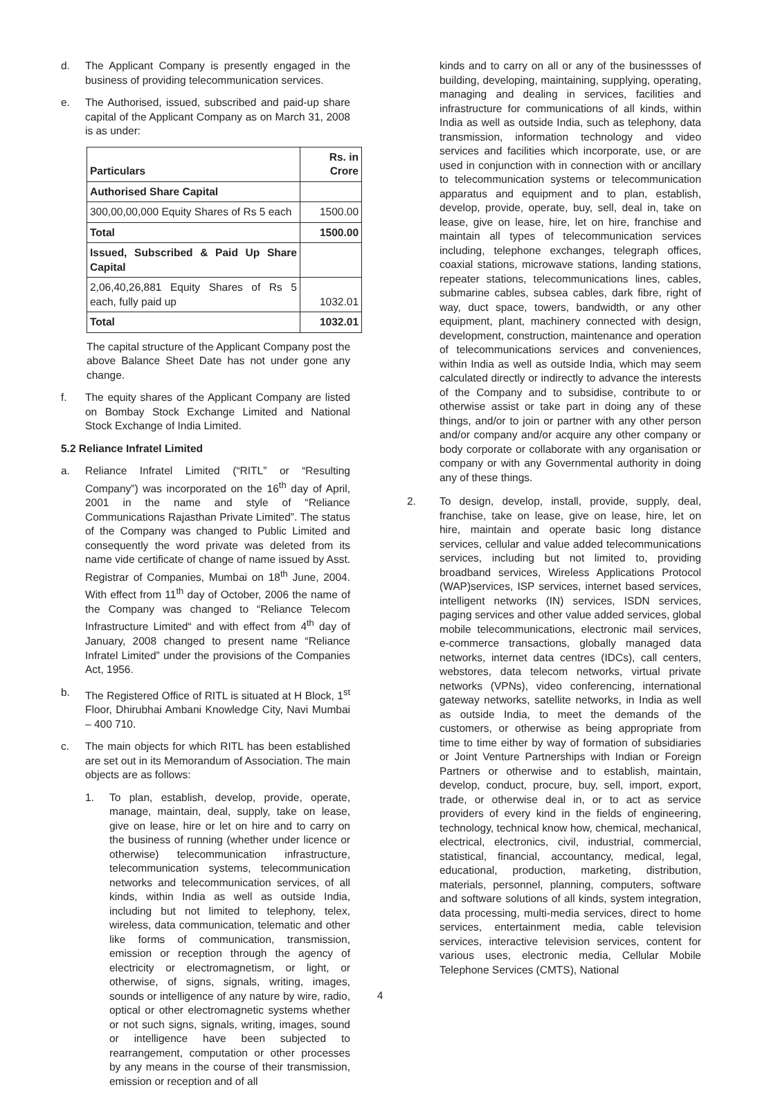d. The Applicant Company is presently engaged in the business of providing telecommunication services.
e. The Authorised, issued, subscribed and paid-up share capital of the Applicant Company as on March 31, 2008 is as under:
| Particulars | Rs. in Crore |
| Authorised Share Capital | |
| 300,00,00,000 Equity Shares of Rs 5 each | 1500.00 |
| Total | 1500.00 |
| Issued, Subscribed & Paid Up Share Capital | |
| 2,06,40,26,881 Equity Shares of Rs 5 each, fully paid up | 1032.01 |
| Total | 1032.01 |
The capital structure of the Applicant Company post the above Balance Sheet Date has not under gone any change.
f. The equity shares of the Applicant Company are listed on Bombay Stock Exchange Limited and National Stock Exchange of India Limited.
5.2 Reliance Infratel Limited
a. Reliance Infratel Limited (“RITL” or “Resulting Company”) was incorporated on the 16<sup>th</sup> day of April, 2001 in the name and style of “Reliance Communications Rajasthan Private Limited”. The status of the Company was changed to Public Limited and consequently the word private was deleted from its name vide certificate of change of name issued by Asst. Registrar of Companies, Mumbai on 18<sup>th</sup> June, 2004. With effect from 11<sup>th</sup> day of October, 2006 the name of the Company was changed to “Reliance Telecom Infrastructure Limited“ and with effect from 4<sup>th</sup> day of January, 2008 changed to present name “Reliance Infratel Limited” under the provisions of the Companies Act, 1956.
b. The Registered Office of RITL is situated at H Block, 1<sup>st</sup> Floor, Dhirubhai Ambani Knowledge City, Navi Mumbai – 400 710.
c. The main objects for which RITL has been established are set out in its Memorandum of Association. The main objects are as follows:
1. To plan, establish, develop, provide, operate, manage, maintain, deal, supply, take on lease, give on lease, hire or let on hire and to carry on the business of running (whether under licence or otherwise) telecommunication infrastructure, telecommunication systems, telecommunication networks and telecommunication services, of all kinds, within India as well as outside India, including but not limited to telephony, telex, wireless, data communication, telematic and other like forms of communication, transmission, emission or reception through the agency of electricity or electromagnetism, or light, or otherwise, of signs, signals, writing, images, sounds or intelligence of any nature by wire, radio, optical or other electromagnetic systems whether or not such signs, signals, writing, images, sound or intelligence have been subjected to rearrangement, computation or other processes by any means in the course of their transmission, emission or reception and of all
kinds and to carry on all or any of the businessses of building, developing, maintaining, supplying, operating, managing and dealing in services, facilities and infrastructure for communications of all kinds, within India as well as outside India, such as telephony, data transmission, information technology and video services and facilities which incorporate, use, or are used in conjunction with in connection with or ancillary to telecommunication systems or telecommunication apparatus and equipment and to plan, establish, develop, provide, operate, buy, sell, deal in, take on lease, give on lease, hire, let on hire, franchise and maintain all types of telecommunication services including, telephone exchanges, telegraph offices, coaxial stations, microwave stations, landing stations, repeater stations, telecommunications lines, cables, submarine cables, subsea cables, dark fibre, right of way, duct space, towers, bandwidth, or any other equipment, plant, machinery connected with design, development, construction, maintenance and operation of telecommunications services and conveniences, within India as well as outside India, which may seem calculated directly or indirectly to advance the interests of the Company and to subsidise, contribute to or otherwise assist or take part in doing any of these things, and/or to join or partner with any other person and/or company and/or acquire any other company or body corporate or collaborate with any organisation or company or with any Governmental authority in doing any of these things.
2. To design, develop, install, provide, supply, deal, franchise, take on lease, give on lease, hire, let on hire, maintain and operate basic long distance services, cellular and value added telecommunications services, including but not limited to, providing broadband services, Wireless Applications Protocol (WAP)services, ISP services, internet based services, intelligent networks (IN) services, ISDN services, paging services and other value added services, global mobile telecommunications, electronic mail services, e-commerce transactions, globally managed data networks, internet data centres (IDCs), call centers, webstores, data telecom networks, virtual private networks (VPNs), video conferencing, international gateway networks, satellite networks, in India as well as outside India, to meet the demands of the customers, or otherwise as being appropriate from time to time either by way of formation of subsidiaries or Joint Venture Partnerships with Indian or Foreign Partners or otherwise and to establish, maintain, develop, conduct, procure, buy, sell, import, export, trade, or otherwise deal in, or to act as service providers of every kind in the fields of engineering, technology, technical know how, chemical, mechanical, electrical, electronics, civil, industrial, commercial, statistical, financial, accountancy, medical, legal, educational, production, marketing, distribution, materials, personnel, planning, computers, software and software solutions of all kinds, system integration, data processing, multi-media services, direct to home services, entertainment media, cable television services, interactive television services, content for various uses, electronic media, Cellular Mobile Telephone Services (CMTS), National
4